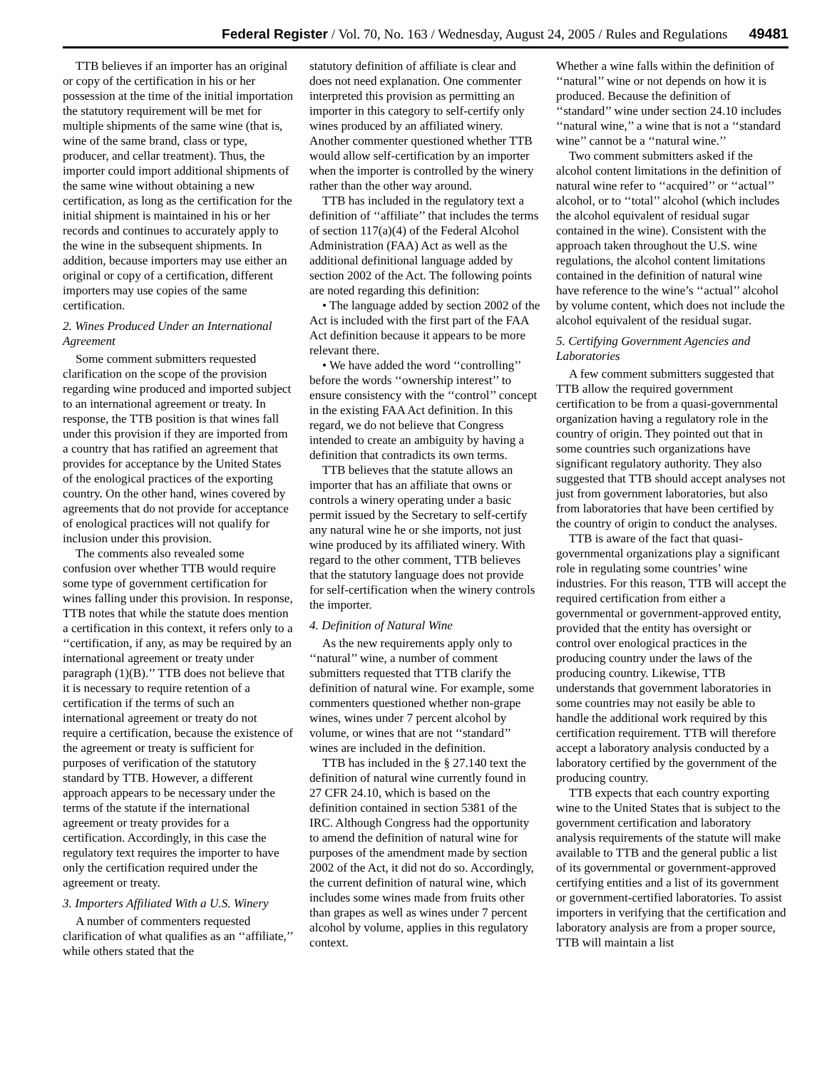Federal Register / Vol. 70, No. 163 / Wednesday, August 24, 2005 / Rules and Regulations 49481
TTB believes if an importer has an original or copy of the certification in his or her possession at the time of the initial importation the statutory requirement will be met for multiple shipments of the same wine (that is, wine of the same brand, class or type, producer, and cellar treatment). Thus, the importer could import additional shipments of the same wine without obtaining a new certification, as long as the certification for the initial shipment is maintained in his or her records and continues to accurately apply to the wine in the subsequent shipments. In addition, because importers may use either an original or copy of a certification, different importers may use copies of the same certification.
2. Wines Produced Under an International Agreement
Some comment submitters requested clarification on the scope of the provision regarding wine produced and imported subject to an international agreement or treaty. In response, the TTB position is that wines fall under this provision if they are imported from a country that has ratified an agreement that provides for acceptance by the United States of the enological practices of the exporting country. On the other hand, wines covered by agreements that do not provide for acceptance of enological practices will not qualify for inclusion under this provision.
The comments also revealed some confusion over whether TTB would require some type of government certification for wines falling under this provision. In response, TTB notes that while the statute does mention a certification in this context, it refers only to a ‘‘certification, if any, as may be required by an international agreement or treaty under paragraph (1)(B).’’ TTB does not believe that it is necessary to require retention of a certification if the terms of such an international agreement or treaty do not require a certification, because the existence of the agreement or treaty is sufficient for purposes of verification of the statutory standard by TTB. However, a different approach appears to be necessary under the terms of the statute if the international agreement or treaty provides for a certification. Accordingly, in this case the regulatory text requires the importer to have only the certification required under the agreement or treaty.
3. Importers Affiliated With a U.S. Winery
A number of commenters requested clarification of what qualifies as an ‘‘affiliate,’’ while others stated that the
statutory definition of affiliate is clear and does not need explanation. One commenter interpreted this provision as permitting an importer in this category to self-certify only wines produced by an affiliated winery. Another commenter questioned whether TTB would allow self-certification by an importer when the importer is controlled by the winery rather than the other way around.
TTB has included in the regulatory text a definition of ‘‘affiliate’’ that includes the terms of section 117(a)(4) of the Federal Alcohol Administration (FAA) Act as well as the additional definitional language added by section 2002 of the Act. The following points are noted regarding this definition:
• The language added by section 2002 of the Act is included with the first part of the FAA Act definition because it appears to be more relevant there.
• We have added the word ‘‘controlling’’ before the words ‘‘ownership interest’’ to ensure consistency with the ‘‘control’’ concept in the existing FAA Act definition. In this regard, we do not believe that Congress intended to create an ambiguity by having a definition that contradicts its own terms.
TTB believes that the statute allows an importer that has an affiliate that owns or controls a winery operating under a basic permit issued by the Secretary to self-certify any natural wine he or she imports, not just wine produced by its affiliated winery. With regard to the other comment, TTB believes that the statutory language does not provide for self-certification when the winery controls the importer.
4. Definition of Natural Wine
As the new requirements apply only to ‘‘natural’’ wine, a number of comment submitters requested that TTB clarify the definition of natural wine. For example, some commenters questioned whether non-grape wines, wines under 7 percent alcohol by volume, or wines that are not ‘‘standard’’ wines are included in the definition.
TTB has included in the § 27.140 text the definition of natural wine currently found in 27 CFR 24.10, which is based on the definition contained in section 5381 of the IRC. Although Congress had the opportunity to amend the definition of natural wine for purposes of the amendment made by section 2002 of the Act, it did not do so. Accordingly, the current definition of natural wine, which includes some wines made from fruits other than grapes as well as wines under 7 percent alcohol by volume, applies in this regulatory context.
Whether a wine falls within the definition of ‘‘natural’’ wine or not depends on how it is produced. Because the definition of ‘‘standard’’ wine under section 24.10 includes ‘‘natural wine,’’ a wine that is not a ‘‘standard wine’’ cannot be a ‘‘natural wine.’’
Two comment submitters asked if the alcohol content limitations in the definition of natural wine refer to ‘‘acquired’’ or ‘‘actual’’ alcohol, or to ‘‘total’’ alcohol (which includes the alcohol equivalent of residual sugar contained in the wine). Consistent with the approach taken throughout the U.S. wine regulations, the alcohol content limitations contained in the definition of natural wine have reference to the wine’s ‘‘actual’’ alcohol by volume content, which does not include the alcohol equivalent of the residual sugar.
5. Certifying Government Agencies and Laboratories
A few comment submitters suggested that TTB allow the required government certification to be from a quasi-governmental organization having a regulatory role in the country of origin. They pointed out that in some countries such organizations have significant regulatory authority. They also suggested that TTB should accept analyses not just from government laboratories, but also from laboratories that have been certified by the country of origin to conduct the analyses.
TTB is aware of the fact that quasi-governmental organizations play a significant role in regulating some countries’ wine industries. For this reason, TTB will accept the required certification from either a governmental or government-approved entity, provided that the entity has oversight or control over enological practices in the producing country under the laws of the producing country. Likewise, TTB understands that government laboratories in some countries may not easily be able to handle the additional work required by this certification requirement. TTB will therefore accept a laboratory analysis conducted by a laboratory certified by the government of the producing country.
TTB expects that each country exporting wine to the United States that is subject to the government certification and laboratory analysis requirements of the statute will make available to TTB and the general public a list of its governmental or government-approved certifying entities and a list of its government or government-certified laboratories. To assist importers in verifying that the certification and laboratory analysis are from a proper source, TTB will maintain a list